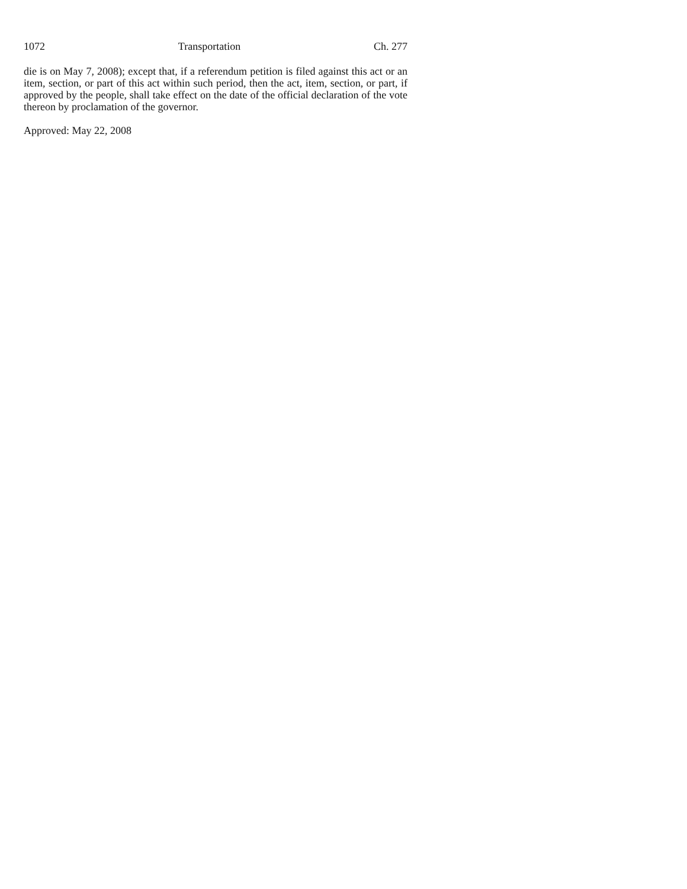1072 Transportation Ch. 277
die is on May 7, 2008); except that, if a referendum petition is filed against this act or an item, section, or part of this act within such period, then the act, item, section, or part, if approved by the people, shall take effect on the date of the official declaration of the vote thereon by proclamation of the governor.
Approved: May 22, 2008